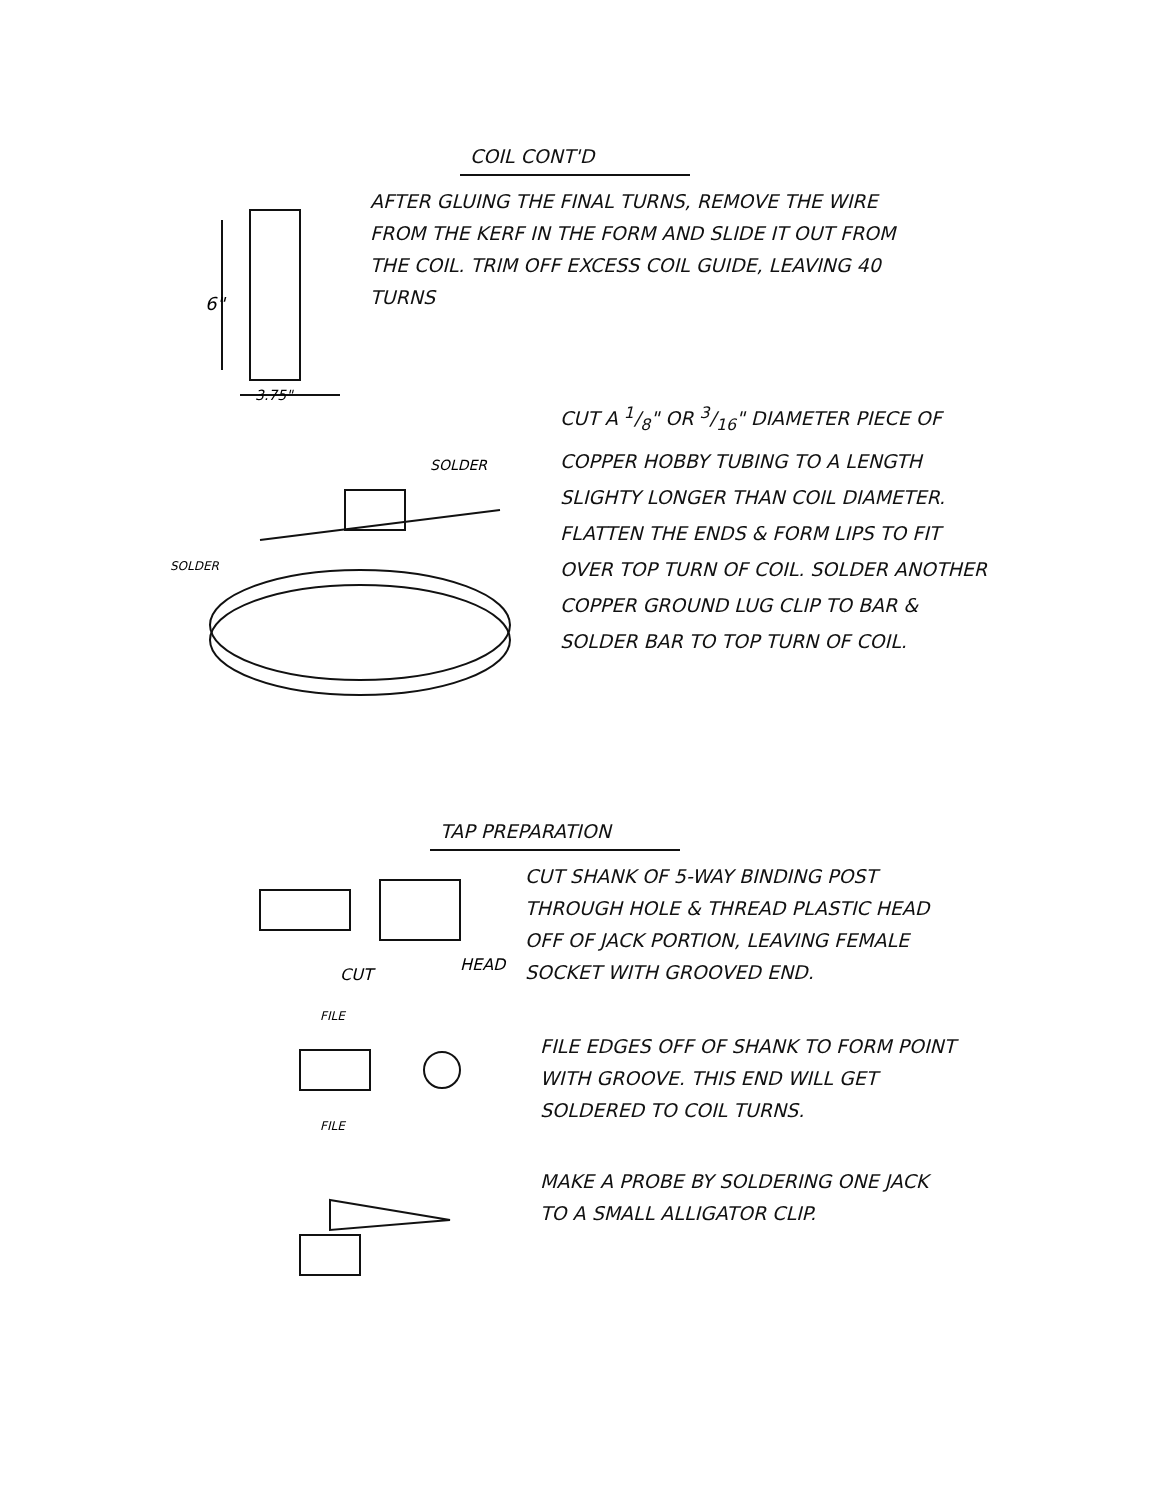COIL CONT'D
6"
3.75"
AFTER GLUING THE FINAL TURNS, REMOVE THE WIRE FROM THE KERF IN THE FORM AND SLIDE IT OUT FROM THE COIL. TRIM OFF EXCESS COIL GUIDE, LEAVING 40 TURNS
SOLDER
SOLDER
CUT A 1/8" OR 3/16" DIAMETER PIECE OF COPPER HOBBY TUBING TO A LENGTH SLIGHTY LONGER THAN COIL DIAMETER. FLATTEN THE ENDS & FORM LIPS TO FIT OVER TOP TURN OF COIL. SOLDER ANOTHER COPPER GROUND LUG CLIP TO BAR & SOLDER BAR TO TOP TURN OF COIL.
TAP PREPARATION
CUT
HEAD
FILE
FILE
CUT SHANK OF 5-WAY BINDING POST THROUGH HOLE & THREAD PLASTIC HEAD OFF OF JACK PORTION, LEAVING FEMALE SOCKET WITH GROOVED END.
FILE EDGES OFF OF SHANK TO FORM POINT WITH GROOVE. THIS END WILL GET SOLDERED TO COIL TURNS.
MAKE A PROBE BY SOLDERING ONE JACK TO A SMALL ALLIGATOR CLIP.